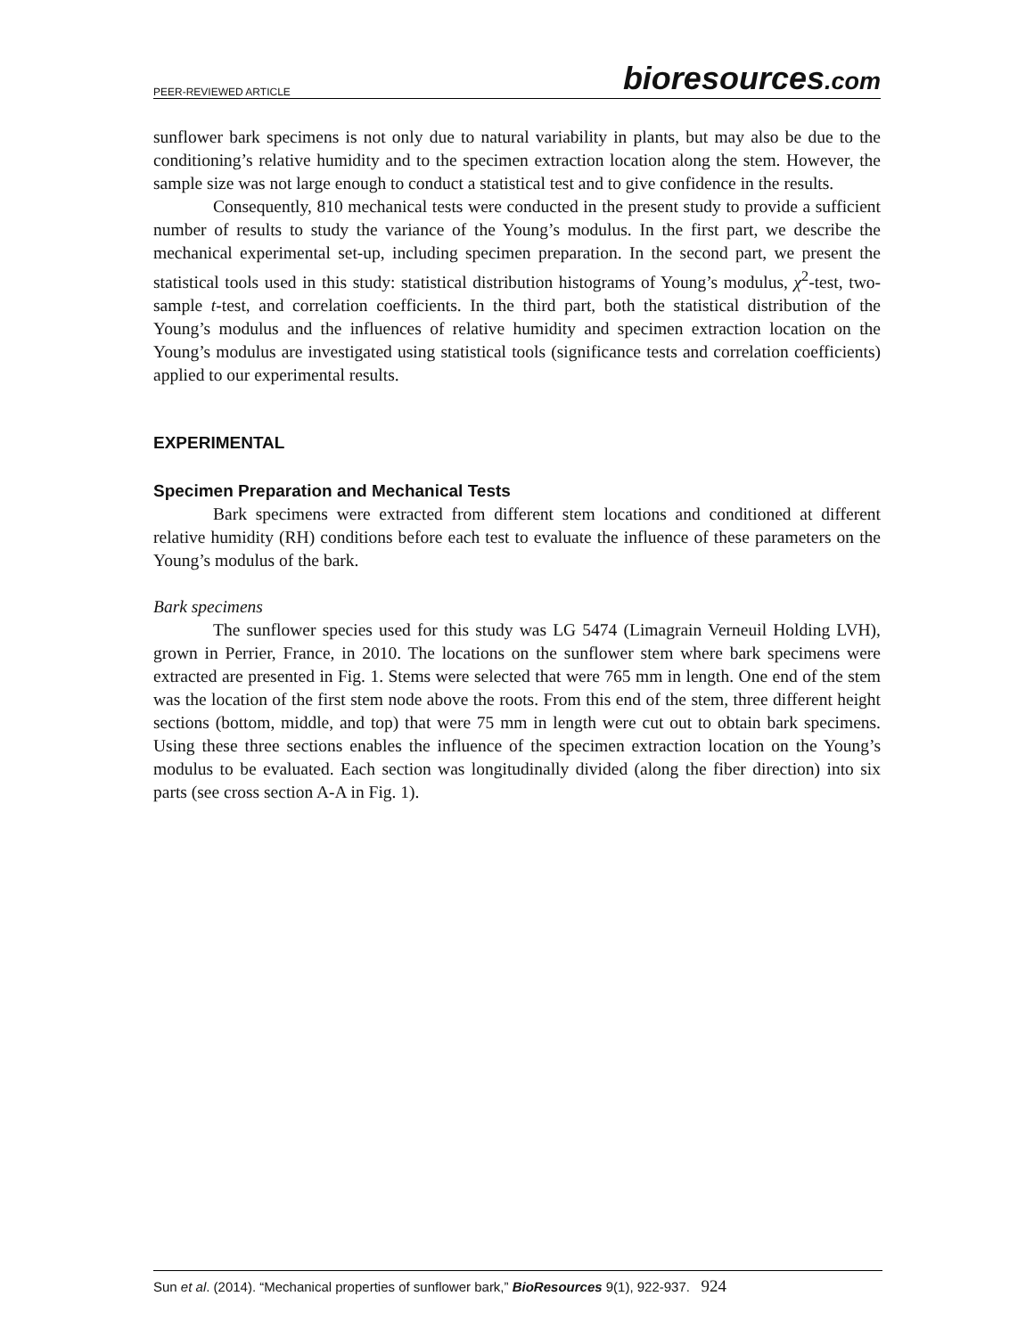PEER-REVIEWED ARTICLE
bioresources.com
sunflower bark specimens is not only due to natural variability in plants, but may also be due to the conditioning’s relative humidity and to the specimen extraction location along the stem. However, the sample size was not large enough to conduct a statistical test and to give confidence in the results.
Consequently, 810 mechanical tests were conducted in the present study to provide a sufficient number of results to study the variance of the Young’s modulus. In the first part, we describe the mechanical experimental set-up, including specimen preparation. In the second part, we present the statistical tools used in this study: statistical distribution histograms of Young’s modulus, χ<sup>2</sup>-test, two-sample t-test, and correlation coefficients. In the third part, both the statistical distribution of the Young’s modulus and the influences of relative humidity and specimen extraction location on the Young’s modulus are investigated using statistical tools (significance tests and correlation coefficients) applied to our experimental results.
EXPERIMENTAL
Specimen Preparation and Mechanical Tests
Bark specimens were extracted from different stem locations and conditioned at different relative humidity (RH) conditions before each test to evaluate the influence of these parameters on the Young’s modulus of the bark.
Bark specimens
The sunflower species used for this study was LG 5474 (Limagrain Verneuil Holding LVH), grown in Perrier, France, in 2010. The locations on the sunflower stem where bark specimens were extracted are presented in Fig. 1. Stems were selected that were 765 mm in length. One end of the stem was the location of the first stem node above the roots. From this end of the stem, three different height sections (bottom, middle, and top) that were 75 mm in length were cut out to obtain bark specimens. Using these three sections enables the influence of the specimen extraction location on the Young’s modulus to be evaluated. Each section was longitudinally divided (along the fiber direction) into six parts (see cross section A-A in Fig. 1).
Sun et al. (2014). “Mechanical properties of sunflower bark,” BioResources 9(1), 922-937. 924